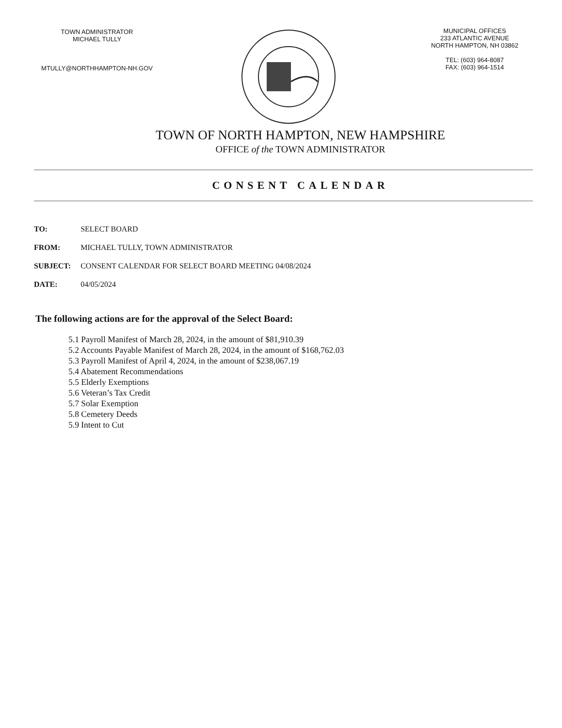TOWN ADMINISTRATOR
MICHAEL TULLY
MTULLY@NORTHHAMPTON-NH.GOV
MUNICIPAL OFFICES
233 ATLANTIC AVENUE
NORTH HAMPTON, NH 03862
TEL: (603) 964-8087
FAX: (603) 964-1514
TOWN OF NORTH HAMPTON, NEW HAMPSHIRE
OFFICE of the TOWN ADMINISTRATOR
CONSENT CALENDAR
| TO: | SELECT BOARD |
| FROM: | MICHAEL TULLY, TOWN ADMINISTRATOR |
| SUBJECT: | CONSENT CALENDAR FOR SELECT BOARD MEETING 04/08/2024 |
| DATE: | 04/05/2024 |
The following actions are for the approval of the Select Board:
5.1 Payroll Manifest of March 28, 2024, in the amount of $81,910.39
5.2 Accounts Payable Manifest of March 28, 2024, in the amount of $168,762.03
5.3 Payroll Manifest of April 4, 2024, in the amount of $238,067.19
5.4 Abatement Recommendations
5.5 Elderly Exemptions
5.6 Veteran’s Tax Credit
5.7 Solar Exemption
5.8 Cemetery Deeds
5.9 Intent to Cut